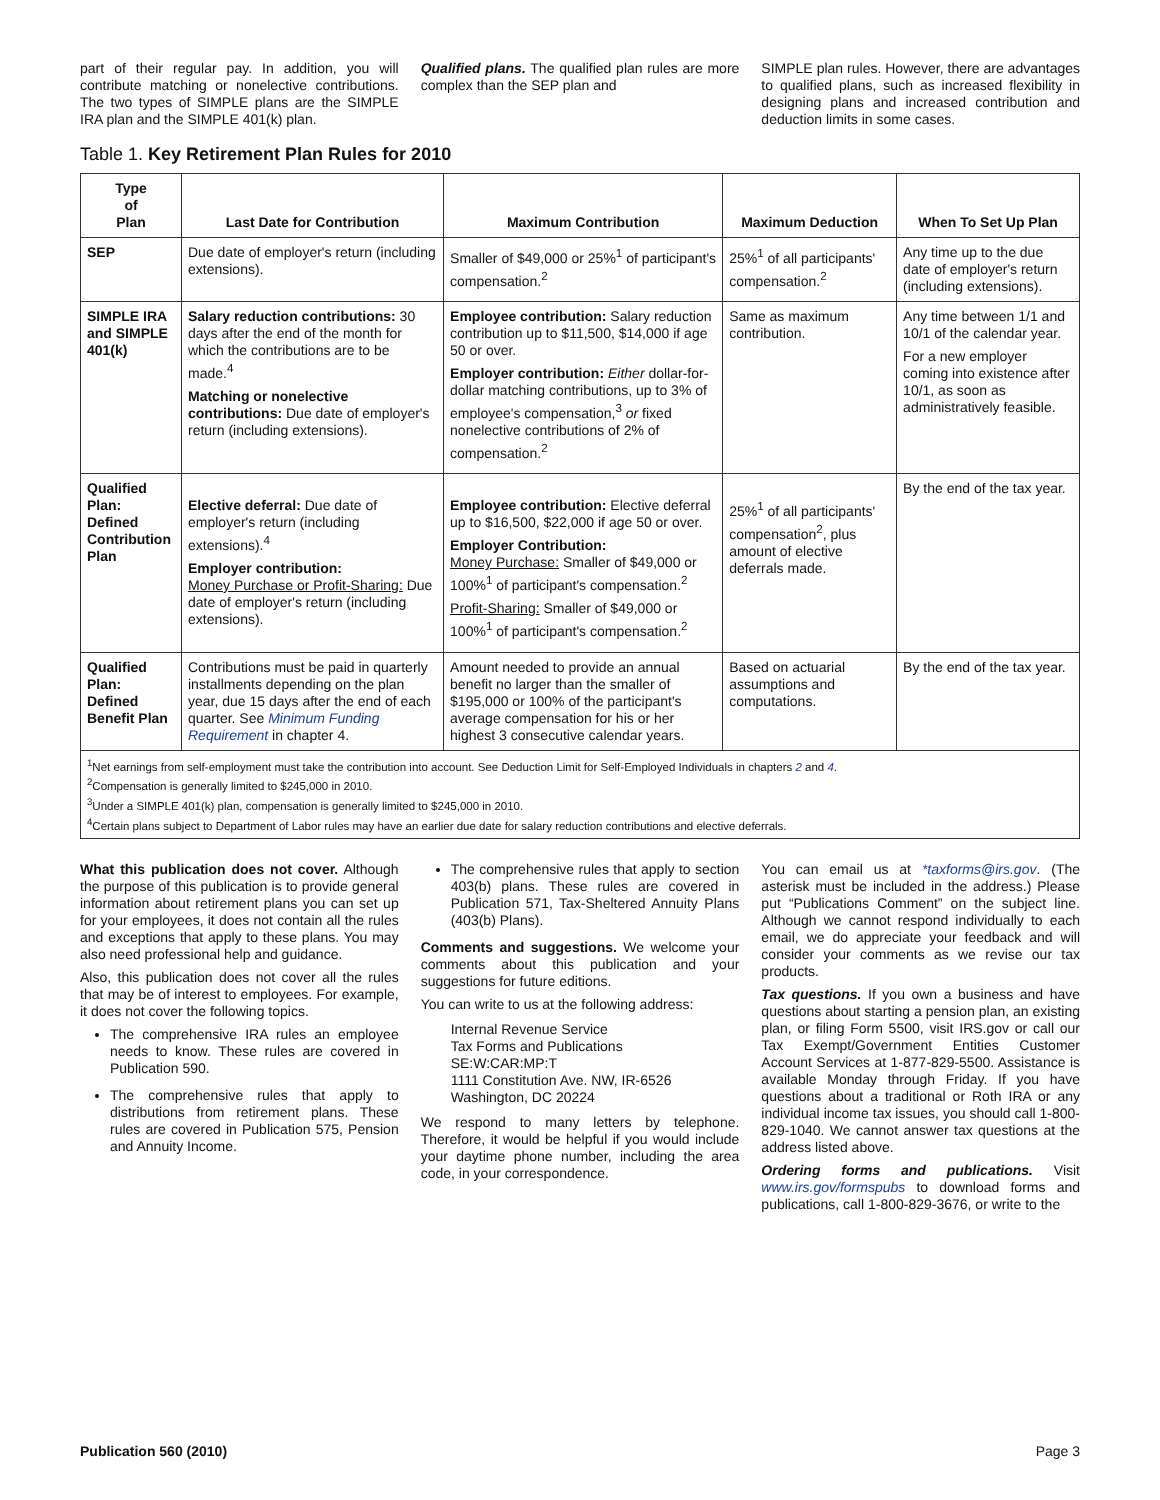part of their regular pay. In addition, you will contribute matching or nonelective contributions. The two types of SIMPLE plans are the SIMPLE IRA plan and the SIMPLE 401(k) plan.
Qualified plans. The qualified plan rules are more complex than the SEP plan and
SIMPLE plan rules. However, there are advantages to qualified plans, such as increased flexibility in designing plans and increased contribution and deduction limits in some cases.
Table 1. Key Retirement Plan Rules for 2010
| Type of Plan | Last Date for Contribution | Maximum Contribution | Maximum Deduction | When To Set Up Plan |
| --- | --- | --- | --- | --- |
| SEP | Due date of employer's return (including extensions). | Smaller of $49,000 or 25%<sup>1</sup> of participant's compensation.<sup>2</sup> | 25%<sup>1</sup> of all participants' compensation.<sup>2</sup> | Any time up to the due date of employer's return (including extensions). |
| SIMPLE IRA and SIMPLE 401(k) | Salary reduction contributions: 30 days after the end of the month for which the contributions are to be made.<sup>4</sup> Matching or nonelective contributions: Due date of employer's return (including extensions). | Employee contribution: Salary reduction contribution up to $11,500, $14,000 if age 50 or over. Employer contribution: Either dollar-for-dollar matching contributions, up to 3% of employee's compensation,<sup>3</sup> or fixed nonelective contributions of 2% of compensation.<sup>2</sup> | Same as maximum contribution. | Any time between 1/1 and 10/1 of the calendar year. For a new employer coming into existence after 10/1, as soon as administratively feasible. |
| Qualified Plan: Defined Contribution Plan | Elective deferral: Due date of employer's return (including extensions).<sup>4</sup> Employer contribution: Money Purchase or Profit-Sharing: Due date of employer's return (including extensions). | Employee contribution: Elective deferral up to $16,500, $22,000 if age 50 or over. Employer Contribution: Money Purchase: Smaller of $49,000 or 100%<sup>1</sup> of participant's compensation.<sup>2</sup> Profit-Sharing: Smaller of $49,000 or 100%<sup>1</sup> of participant's compensation.<sup>2</sup> | 25%<sup>1</sup> of all participants' compensation<sup>2</sup>, plus amount of elective deferrals made. | By the end of the tax year. |
| Qualified Plan: Defined Benefit Plan | Contributions must be paid in quarterly installments depending on the plan year, due 15 days after the end of each quarter. See Minimum Funding Requirement in chapter 4. | Amount needed to provide an annual benefit no larger than the smaller of $195,000 or 100% of the participant's average compensation for his or her highest 3 consecutive calendar years. | Based on actuarial assumptions and computations. | By the end of the tax year. |
<sup>1</sup> Net earnings from self-employment must take the contribution into account. See Deduction Limit for Self-Employed Individuals in chapters 2 and 4.
<sup>2</sup> Compensation is generally limited to $245,000 in 2010.
<sup>3</sup> Under a SIMPLE 401(k) plan, compensation is generally limited to $245,000 in 2010.
<sup>4</sup> Certain plans subject to Department of Labor rules may have an earlier due date for salary reduction contributions and elective deferrals.
What this publication does not cover. Although the purpose of this publication is to provide general information about retirement plans you can set up for your employees, it does not contain all the rules and exceptions that apply to these plans. You may also need professional help and guidance.
Also, this publication does not cover all the rules that may be of interest to employees. For example, it does not cover the following topics.
The comprehensive IRA rules an employee needs to know. These rules are covered in Publication 590.
The comprehensive rules that apply to distributions from retirement plans. These rules are covered in Publication 575, Pension and Annuity Income.
The comprehensive rules that apply to section 403(b) plans. These rules are covered in Publication 571, Tax-Sheltered Annuity Plans (403(b) Plans).
Comments and suggestions. We welcome your comments about this publication and your suggestions for future editions.
You can write to us at the following address:
Internal Revenue Service
Tax Forms and Publications
SE:W:CAR:MP:T
1111 Constitution Ave. NW, IR-6526
Washington, DC 20224
We respond to many letters by telephone. Therefore, it would be helpful if you would include your daytime phone number, including the area code, in your correspondence.
You can email us at *taxforms@irs.gov. (The asterisk must be included in the address.) Please put “Publications Comment” on the subject line. Although we cannot respond individually to each email, we do appreciate your feedback and will consider your comments as we revise our tax products.
Tax questions. If you own a business and have questions about starting a pension plan, an existing plan, or filing Form 5500, visit IRS.gov or call our Tax Exempt/Government Entities Customer Account Services at 1-877-829-5500. Assistance is available Monday through Friday. If you have questions about a traditional or Roth IRA or any individual income tax issues, you should call 1-800-829-1040. We cannot answer tax questions at the address listed above.
Ordering forms and publications. Visit www.irs.gov/formspubs to download forms and publications, call 1-800-829-3676, or write to the
Publication 560 (2010) Page 3